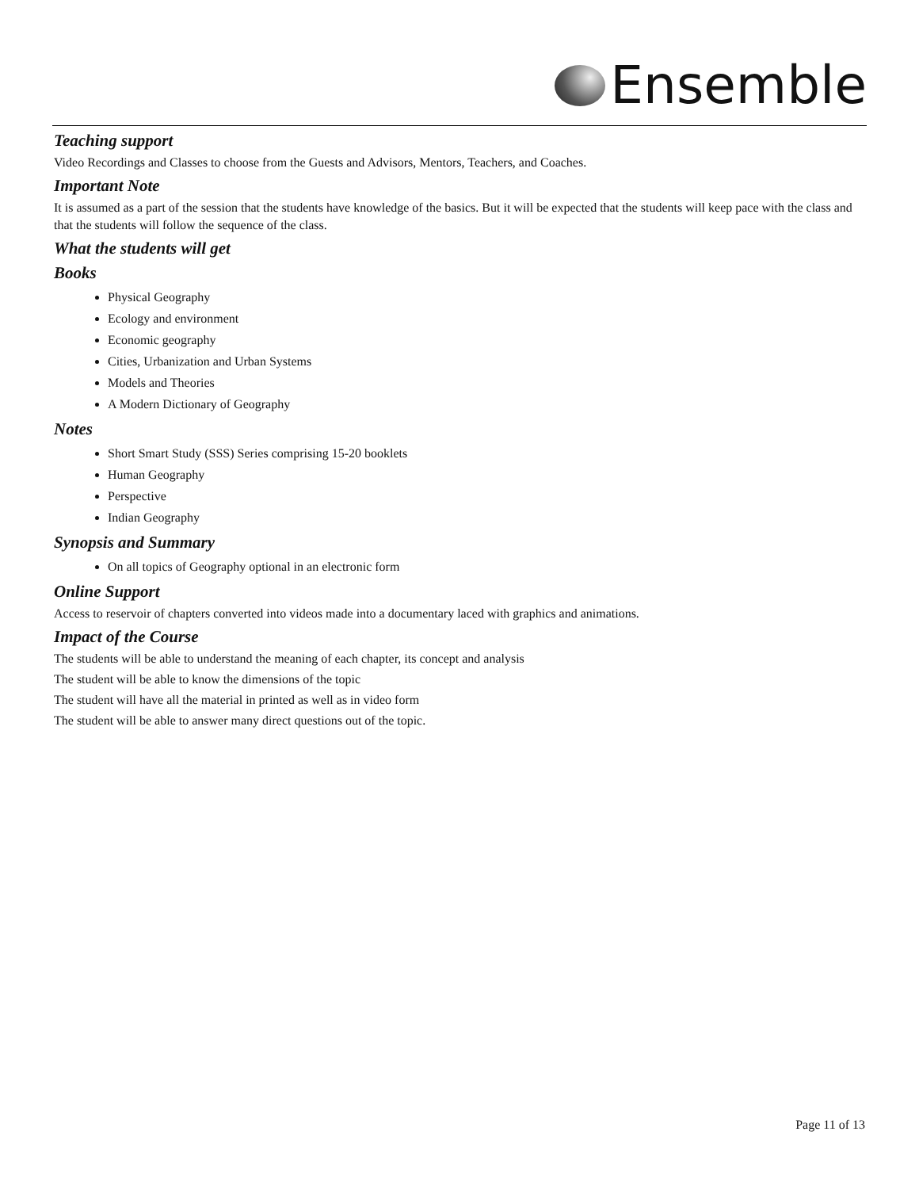Ensemble
Teaching support
Video Recordings and Classes to choose from the Guests and Advisors, Mentors, Teachers, and Coaches.
Important Note
It is assumed as a part of the session that the students have knowledge of the basics. But it will be expected that the students will keep pace with the class and that the students will follow the sequence of the class.
What the students will get
Books
Physical Geography
Ecology and environment
Economic geography
Cities, Urbanization and Urban Systems
Models and Theories
A Modern Dictionary of Geography
Notes
Short Smart Study (SSS) Series comprising 15-20 booklets
Human Geography
Perspective
Indian Geography
Synopsis and Summary
On all topics of Geography optional in an electronic form
Online Support
Access to reservoir of chapters converted into videos made into a documentary laced with graphics and animations.
Impact of the Course
The students will be able to understand the meaning of each chapter, its concept and analysis
The student will be able to know the dimensions of the topic
The student will have all the material in printed as well as in video form
The student will be able to answer many direct questions out of the topic.
Page 11 of 13